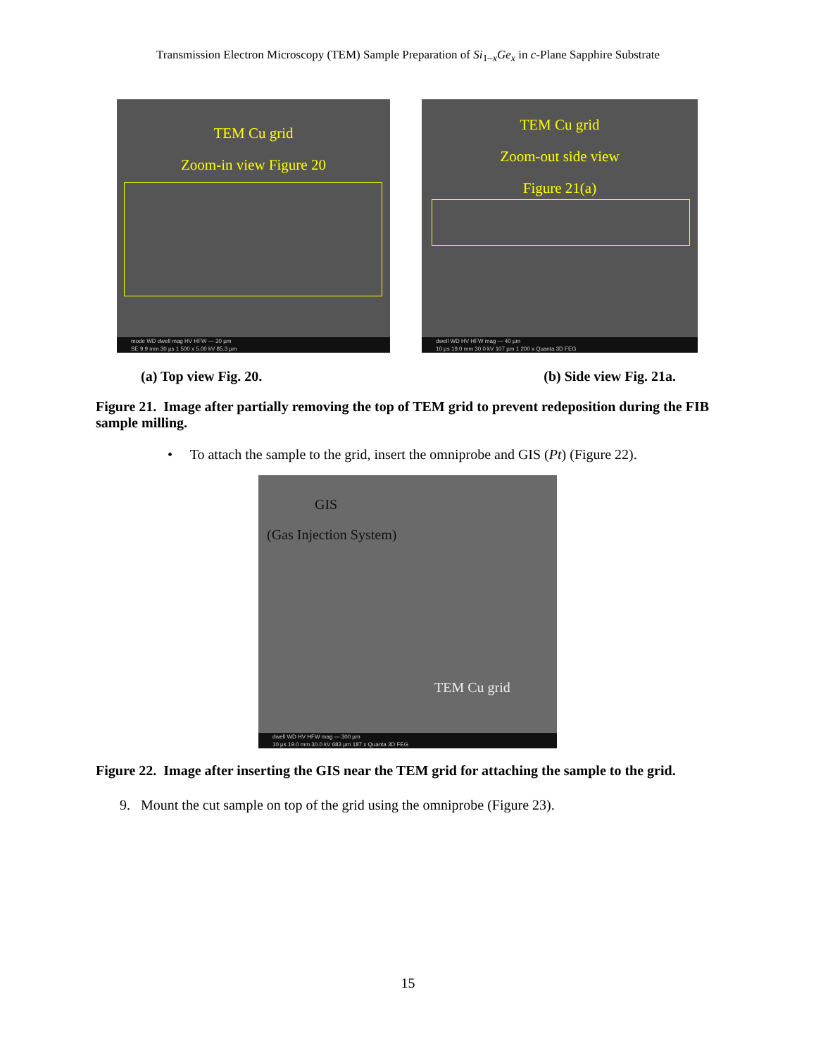Transmission Electron Microscopy (TEM) Sample Preparation of Si<sub>1–x</sub>Ge<sub>x</sub> in c-Plane Sapphire Substrate
TEM Cu grid
Zoom-in view Figure 20
mode WD dwell mag HV HFW — 30 µm
SE 9.9 mm 30 µs 1 500 x 5.00 kV 85.3 µm
TEM Cu grid
Zoom-out side view
Figure 21(a)
dwell WD HV HFW mag — 40 µm
10 µs 19.0 mm 30.0 kV 107 µm 1 200 x Quanta 3D FEG
(a) Top view Fig. 20. (b) Side view Fig. 21a.
Figure 21. Image after partially removing the top of TEM grid to prevent redeposition during the FIB sample milling.
• To attach the sample to the grid, insert the omniprobe and GIS (Pt) (Figure 22).
GIS
(Gas Injection System)
TEM Cu grid
dwell WD HV HFW mag — 300 µm
10 µs 19.0 mm 30.0 kV 683 µm 187 x Quanta 3D FEG
Figure 22. Image after inserting the GIS near the TEM grid for attaching the sample to the grid.
9. Mount the cut sample on top of the grid using the omniprobe (Figure 23).
15